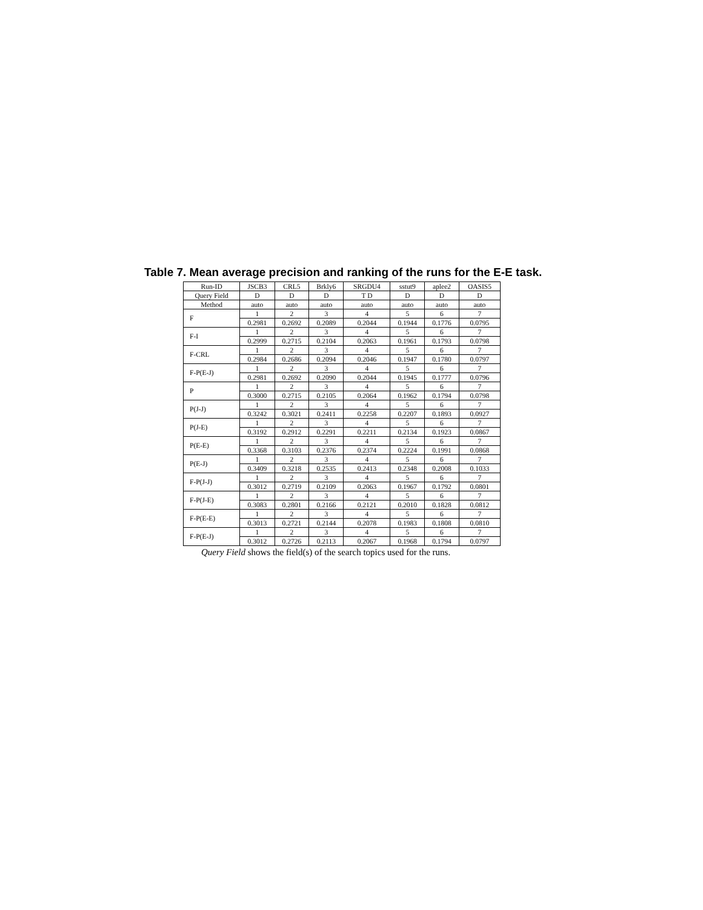Table 7. Mean average precision and ranking of the runs for the E-E task.
| Run-ID | JSCB3 | CRL5 | Brkly6 | SRGDU4 | sstut9 | aplee2 | OASIS5 |
| Query Field | D | D | D | T D | D | D | D |
| Method | auto | auto | auto | auto | auto | auto | auto |
| F | 1 | 2 | 3 | 4 | 5 | 6 | 7 |
| | 0.2981 | 0.2692 | 0.2089 | 0.2044 | 0.1944 | 0.1776 | 0.0795 |
| F-I | 1 | 2 | 3 | 4 | 5 | 6 | 7 |
| | 0.2999 | 0.2715 | 0.2104 | 0.2063 | 0.1961 | 0.1793 | 0.0798 |
| F-CRL | 1 | 2 | 3 | 4 | 5 | 6 | 7 |
| | 0.2984 | 0.2686 | 0.2094 | 0.2046 | 0.1947 | 0.1780 | 0.0797 |
| F-P(E-J) | 1 | 2 | 3 | 4 | 5 | 6 | 7 |
| | 0.2981 | 0.2692 | 0.2090 | 0.2044 | 0.1945 | 0.1777 | 0.0796 |
| P | 1 | 2 | 3 | 4 | 5 | 6 | 7 |
| | 0.3000 | 0.2715 | 0.2105 | 0.2064 | 0.1962 | 0.1794 | 0.0798 |
| P(J-J) | 1 | 2 | 3 | 4 | 5 | 6 | 7 |
| | 0.3242 | 0.3021 | 0.2411 | 0.2258 | 0.2207 | 0.1893 | 0.0927 |
| P(J-E) | 1 | 2 | 3 | 4 | 5 | 6 | 7 |
| | 0.3192 | 0.2912 | 0.2291 | 0.2211 | 0.2134 | 0.1923 | 0.0867 |
| P(E-E) | 1 | 2 | 3 | 4 | 5 | 6 | 7 |
| | 0.3368 | 0.3103 | 0.2376 | 0.2374 | 0.2224 | 0.1991 | 0.0868 |
| P(E-J) | 1 | 2 | 3 | 4 | 5 | 6 | 7 |
| | 0.3409 | 0.3218 | 0.2535 | 0.2413 | 0.2348 | 0.2008 | 0.1033 |
| F-P(J-J) | 1 | 2 | 3 | 4 | 5 | 6 | 7 |
| | 0.3012 | 0.2719 | 0.2109 | 0.2063 | 0.1967 | 0.1792 | 0.0801 |
| F-P(J-E) | 1 | 2 | 3 | 4 | 5 | 6 | 7 |
| | 0.3083 | 0.2801 | 0.2166 | 0.2121 | 0.2010 | 0.1828 | 0.0812 |
| F-P(E-E) | 1 | 2 | 3 | 4 | 5 | 6 | 7 |
| | 0.3013 | 0.2721 | 0.2144 | 0.2078 | 0.1983 | 0.1808 | 0.0810 |
| F-P(E-J) | 1 | 2 | 3 | 4 | 5 | 6 | 7 |
| | 0.3012 | 0.2726 | 0.2113 | 0.2067 | 0.1968 | 0.1794 | 0.0797 |
Query Field shows the field(s) of the search topics used for the runs.